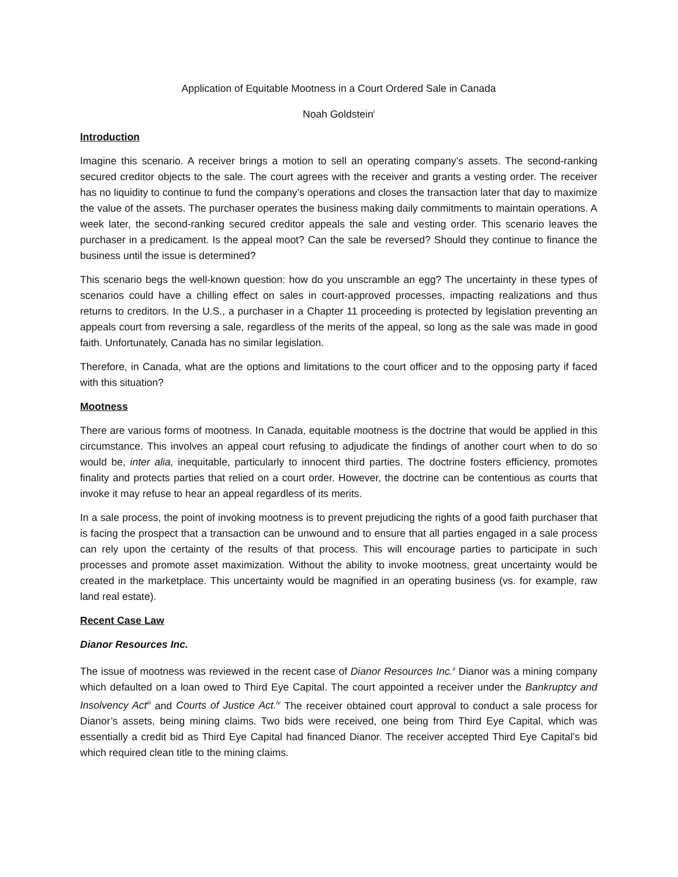Application of Equitable Mootness in a Court Ordered Sale in Canada
Noah Goldstein<sup>i</sup>
Introduction
Imagine this scenario. A receiver brings a motion to sell an operating company’s assets. The second-ranking secured creditor objects to the sale. The court agrees with the receiver and grants a vesting order. The receiver has no liquidity to continue to fund the company’s operations and closes the transaction later that day to maximize the value of the assets. The purchaser operates the business making daily commitments to maintain operations. A week later, the second-ranking secured creditor appeals the sale and vesting order. This scenario leaves the purchaser in a predicament. Is the appeal moot? Can the sale be reversed? Should they continue to finance the business until the issue is determined?
This scenario begs the well-known question: how do you unscramble an egg? The uncertainty in these types of scenarios could have a chilling effect on sales in court-approved processes, impacting realizations and thus returns to creditors. In the U.S., a purchaser in a Chapter 11 proceeding is protected by legislation preventing an appeals court from reversing a sale, regardless of the merits of the appeal, so long as the sale was made in good faith. Unfortunately, Canada has no similar legislation.
Therefore, in Canada, what are the options and limitations to the court officer and to the opposing party if faced with this situation?
Mootness
There are various forms of mootness. In Canada, equitable mootness is the doctrine that would be applied in this circumstance. This involves an appeal court refusing to adjudicate the findings of another court when to do so would be, inter alia, inequitable, particularly to innocent third parties. The doctrine fosters efficiency, promotes finality and protects parties that relied on a court order. However, the doctrine can be contentious as courts that invoke it may refuse to hear an appeal regardless of its merits.
In a sale process, the point of invoking mootness is to prevent prejudicing the rights of a good faith purchaser that is facing the prospect that a transaction can be unwound and to ensure that all parties engaged in a sale process can rely upon the certainty of the results of that process. This will encourage parties to participate in such processes and promote asset maximization. Without the ability to invoke mootness, great uncertainty would be created in the marketplace. This uncertainty would be magnified in an operating business (vs. for example, raw land real estate).
Recent Case Law
Dianor Resources Inc.
The issue of mootness was reviewed in the recent case of Dianor Resources Inc.<sup>ii</sup> Dianor was a mining company which defaulted on a loan owed to Third Eye Capital. The court appointed a receiver under the Bankruptcy and Insolvency Act<sup>iii</sup> and Courts of Justice Act.<sup>iv</sup> The receiver obtained court approval to conduct a sale process for Dianor’s assets, being mining claims. Two bids were received, one being from Third Eye Capital, which was essentially a credit bid as Third Eye Capital had financed Dianor. The receiver accepted Third Eye Capital’s bid which required clean title to the mining claims.